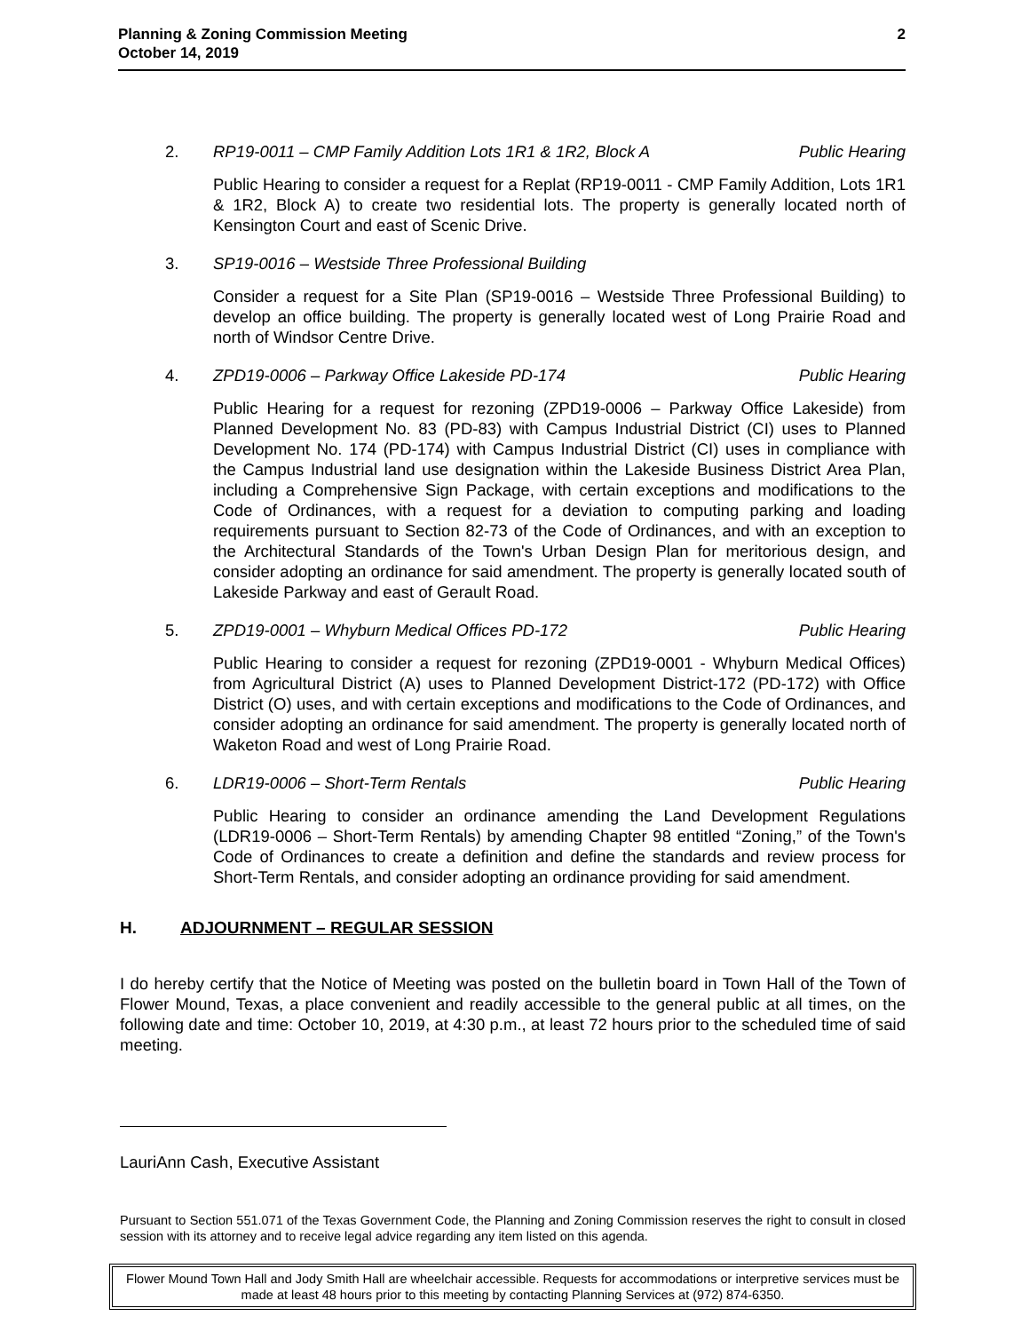Planning & Zoning Commission Meeting
October 14, 2019
2
2. RP19-0011 – CMP Family Addition Lots 1R1 & 1R2, Block A Public Hearing
Public Hearing to consider a request for a Replat (RP19-0011 - CMP Family Addition, Lots 1R1 & 1R2, Block A) to create two residential lots. The property is generally located north of Kensington Court and east of Scenic Drive.
3. SP19-0016 – Westside Three Professional Building
Consider a request for a Site Plan (SP19-0016 – Westside Three Professional Building) to develop an office building. The property is generally located west of Long Prairie Road and north of Windsor Centre Drive.
4. ZPD19-0006 – Parkway Office Lakeside PD-174 Public Hearing
Public Hearing for a request for rezoning (ZPD19-0006 – Parkway Office Lakeside) from Planned Development No. 83 (PD-83) with Campus Industrial District (CI) uses to Planned Development No. 174 (PD-174) with Campus Industrial District (CI) uses in compliance with the Campus Industrial land use designation within the Lakeside Business District Area Plan, including a Comprehensive Sign Package, with certain exceptions and modifications to the Code of Ordinances, with a request for a deviation to computing parking and loading requirements pursuant to Section 82-73 of the Code of Ordinances, and with an exception to the Architectural Standards of the Town's Urban Design Plan for meritorious design, and consider adopting an ordinance for said amendment. The property is generally located south of Lakeside Parkway and east of Gerault Road.
5. ZPD19-0001 – Whyburn Medical Offices PD-172 Public Hearing
Public Hearing to consider a request for rezoning (ZPD19-0001 - Whyburn Medical Offices) from Agricultural District (A) uses to Planned Development District-172 (PD-172) with Office District (O) uses, and with certain exceptions and modifications to the Code of Ordinances, and consider adopting an ordinance for said amendment. The property is generally located north of Waketon Road and west of Long Prairie Road.
6. LDR19-0006 – Short-Term Rentals Public Hearing
Public Hearing to consider an ordinance amending the Land Development Regulations (LDR19-0006 – Short-Term Rentals) by amending Chapter 98 entitled “Zoning,” of the Town's Code of Ordinances to create a definition and define the standards and review process for Short-Term Rentals, and consider adopting an ordinance providing for said amendment.
H. ADJOURNMENT – REGULAR SESSION
I do hereby certify that the Notice of Meeting was posted on the bulletin board in Town Hall of the Town of Flower Mound, Texas, a place convenient and readily accessible to the general public at all times, on the following date and time: October 10, 2019, at 4:30 p.m., at least 72 hours prior to the scheduled time of said meeting.
LauriAnn Cash, Executive Assistant
Pursuant to Section 551.071 of the Texas Government Code, the Planning and Zoning Commission reserves the right to consult in closed session with its attorney and to receive legal advice regarding any item listed on this agenda.
Flower Mound Town Hall and Jody Smith Hall are wheelchair accessible. Requests for accommodations or interpretive services must be made at least 48 hours prior to this meeting by contacting Planning Services at (972) 874-6350.